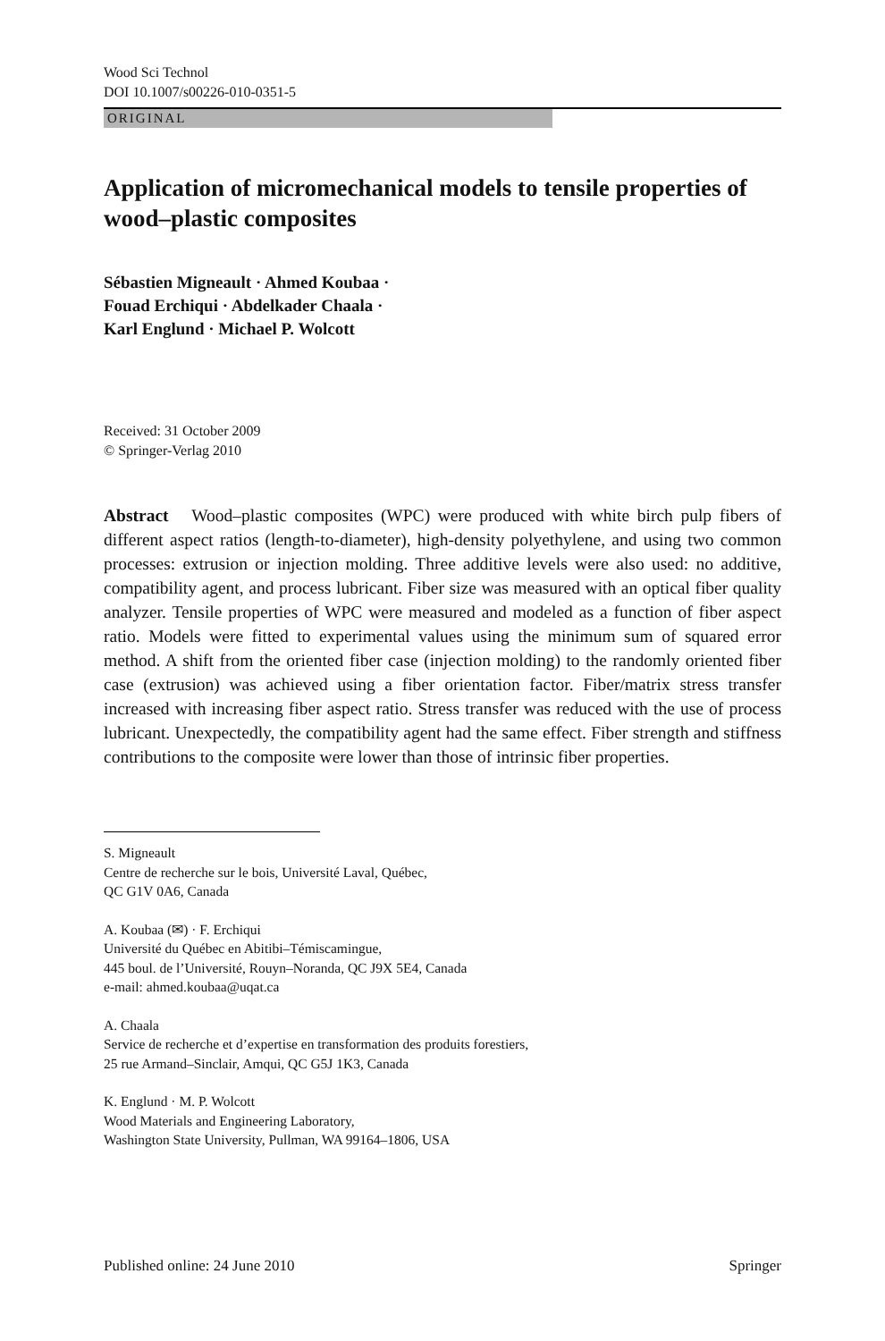Wood Sci Technol
DOI 10.1007/s00226-010-0351-5
ORIGINAL
Application of micromechanical models to tensile properties of wood–plastic composites
Sébastien Migneault · Ahmed Koubaa ·
Fouad Erchiqui · Abdelkader Chaala ·
Karl Englund · Michael P. Wolcott
Received: 31 October 2009
© Springer-Verlag 2010
Abstract Wood–plastic composites (WPC) were produced with white birch pulp fibers of different aspect ratios (length-to-diameter), high-density polyethylene, and using two common processes: extrusion or injection molding. Three additive levels were also used: no additive, compatibility agent, and process lubricant. Fiber size was measured with an optical fiber quality analyzer. Tensile properties of WPC were measured and modeled as a function of fiber aspect ratio. Models were fitted to experimental values using the minimum sum of squared error method. A shift from the oriented fiber case (injection molding) to the randomly oriented fiber case (extrusion) was achieved using a fiber orientation factor. Fiber/matrix stress transfer increased with increasing fiber aspect ratio. Stress transfer was reduced with the use of process lubricant. Unexpectedly, the compatibility agent had the same effect. Fiber strength and stiffness contributions to the composite were lower than those of intrinsic fiber properties.
S. Migneault
Centre de recherche sur le bois, Université Laval, Québec,
QC G1V 0A6, Canada
A. Koubaa (✉) · F. Erchiqui
Université du Québec en Abitibi–Témiscamingue,
445 boul. de l’Université, Rouyn–Noranda, QC J9X 5E4, Canada
e-mail: ahmed.koubaa@uqat.ca
A. Chaala
Service de recherche et d’expertise en transformation des produits forestiers,
25 rue Armand–Sinclair, Amqui, QC G5J 1K3, Canada
K. Englund · M. P. Wolcott
Wood Materials and Engineering Laboratory,
Washington State University, Pullman, WA 99164–1806, USA
Published online: 24 June 2010 Springer